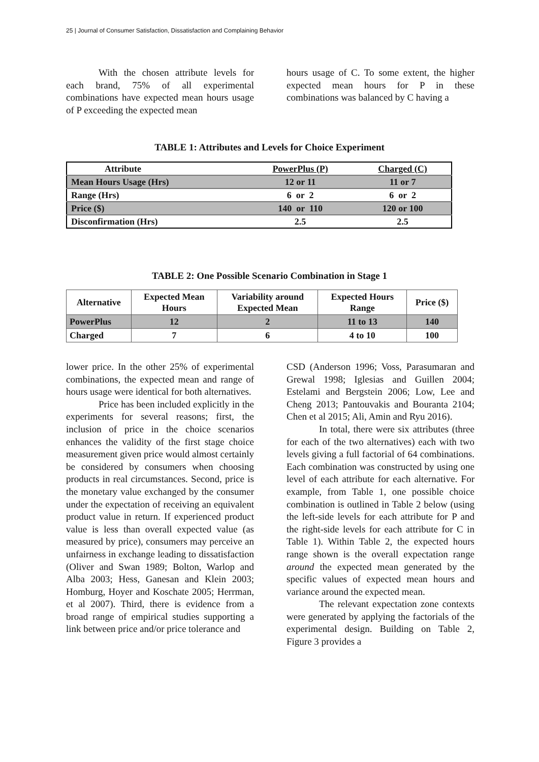25 | Journal of Consumer Satisfaction, Dissatisfaction and Complaining Behavior
With the chosen attribute levels for each brand, 75% of all experimental combinations have expected mean hours usage of P exceeding the expected mean
hours usage of C. To some extent, the higher expected mean hours for P in these combinations was balanced by C having a
TABLE 1: Attributes and Levels for Choice Experiment
| Attribute | PowerPlus (P) | Charged (C) |
| Mean Hours Usage (Hrs) | 12 or 11 | 11 or 7 |
| Range (Hrs) | 6 or 2 | 6 or 2 |
| Price ($) | 140 or 110 | 120 or 100 |
| Disconfirmation (Hrs) | 2.5 | 2.5 |
TABLE 2: One Possible Scenario Combination in Stage 1
| Alternative | Expected Mean Hours | Variability around Expected Mean | Expected Hours Range | Price ($) |
| --- | --- | --- | --- | --- |
| PowerPlus | 12 | 2 | 11 to 13 | 140 |
| Charged | 7 | 6 | 4 to 10 | 100 |
lower price. In the other 25% of experimental combinations, the expected mean and range of hours usage were identical for both alternatives.
Price has been included explicitly in the experiments for several reasons; first, the inclusion of price in the choice scenarios enhances the validity of the first stage choice measurement given price would almost certainly be considered by consumers when choosing products in real circumstances. Second, price is the monetary value exchanged by the consumer under the expectation of receiving an equivalent product value in return. If experienced product value is less than overall expected value (as measured by price), consumers may perceive an unfairness in exchange leading to dissatisfaction (Oliver and Swan 1989; Bolton, Warlop and Alba 2003; Hess, Ganesan and Klein 2003; Homburg, Hoyer and Koschate 2005; Herrman, et al 2007). Third, there is evidence from a broad range of empirical studies supporting a link between price and/or price tolerance and
CSD (Anderson 1996; Voss, Parasumaran and Grewal 1998; Iglesias and Guillen 2004; Estelami and Bergstein 2006; Low, Lee and Cheng 2013; Pantouvakis and Bouranta 2104; Chen et al 2015; Ali, Amin and Ryu 2016).
In total, there were six attributes (three for each of the two alternatives) each with two levels giving a full factorial of 64 combinations. Each combination was constructed by using one level of each attribute for each alternative. For example, from Table 1, one possible choice combination is outlined in Table 2 below (using the left-side levels for each attribute for P and the right-side levels for each attribute for C in Table 1). Within Table 2, the expected hours range shown is the overall expectation range around the expected mean generated by the specific values of expected mean hours and variance around the expected mean.
The relevant expectation zone contexts were generated by applying the factorials of the experimental design. Building on Table 2, Figure 3 provides a